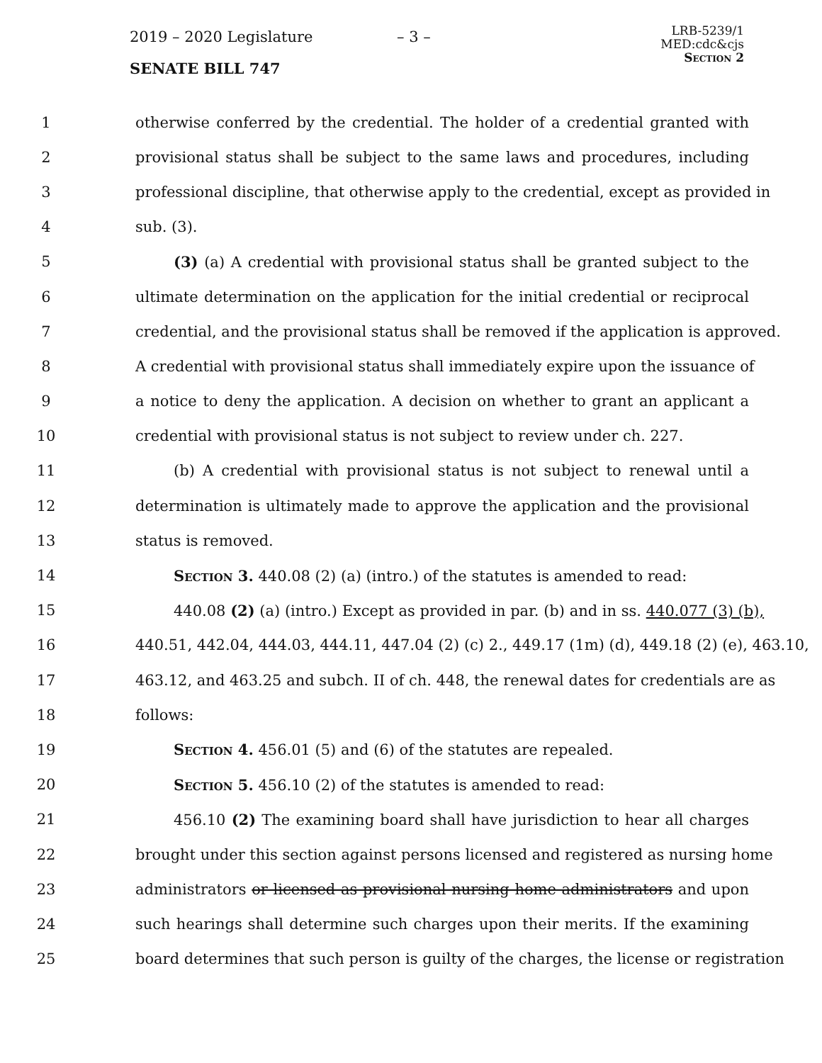2019 – 2020 Legislature – 3 –
SENATE BILL 747
LRB-5239/1
MED:cdc&cjs
Section 2
1 otherwise conferred by the credential. The holder of a credential granted with
2 provisional status shall be subject to the same laws and procedures, including
3 professional discipline, that otherwise apply to the credential, except as provided in
4 sub. (3).
5 (3) (a) A credential with provisional status shall be granted subject to the
6 ultimate determination on the application for the initial credential or reciprocal
7 credential, and the provisional status shall be removed if the application is approved.
8 A credential with provisional status shall immediately expire upon the issuance of
9 a notice to deny the application. A decision on whether to grant an applicant a
10 credential with provisional status is not subject to review under ch. 227.
11 (b) A credential with provisional status is not subject to renewal until a
12 determination is ultimately made to approve the application and the provisional
13 status is removed.
14 Section 3. 440.08 (2) (a) (intro.) of the statutes is amended to read:
15 440.08 (2) (a) (intro.) Except as provided in par. (b) and in ss. 440.077 (3) (b),
16 440.51, 442.04, 444.03, 444.11, 447.04 (2) (c) 2., 449.17 (1m) (d), 449.18 (2) (e), 463.10,
17 463.12, and 463.25 and subch. II of ch. 448, the renewal dates for credentials are as
18 follows:
19 Section 4. 456.01 (5) and (6) of the statutes are repealed.
20 Section 5. 456.10 (2) of the statutes is amended to read:
21 456.10 (2) The examining board shall have jurisdiction to hear all charges
22 brought under this section against persons licensed and registered as nursing home
23 administrators or licensed as provisional nursing home administrators and upon
24 such hearings shall determine such charges upon their merits. If the examining
25 board determines that such person is guilty of the charges, the license or registration